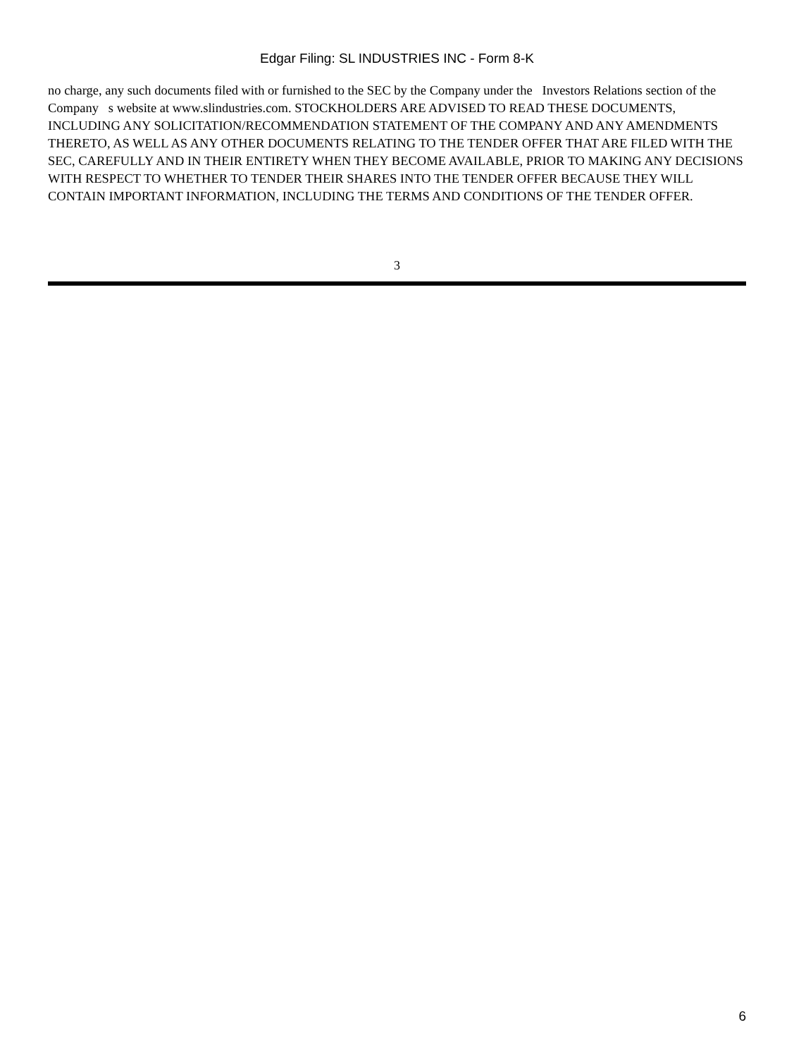Edgar Filing: SL INDUSTRIES INC - Form 8-K
no charge, any such documents filed with or furnished to the SEC by the Company under the Investors Relations section of the Company s website at www.slindustries.com. STOCKHOLDERS ARE ADVISED TO READ THESE DOCUMENTS, INCLUDING ANY SOLICITATION/RECOMMENDATION STATEMENT OF THE COMPANY AND ANY AMENDMENTS THERETO, AS WELL AS ANY OTHER DOCUMENTS RELATING TO THE TENDER OFFER THAT ARE FILED WITH THE SEC, CAREFULLY AND IN THEIR ENTIRETY WHEN THEY BECOME AVAILABLE, PRIOR TO MAKING ANY DECISIONS WITH RESPECT TO WHETHER TO TENDER THEIR SHARES INTO THE TENDER OFFER BECAUSE THEY WILL CONTAIN IMPORTANT INFORMATION, INCLUDING THE TERMS AND CONDITIONS OF THE TENDER OFFER.
3
6